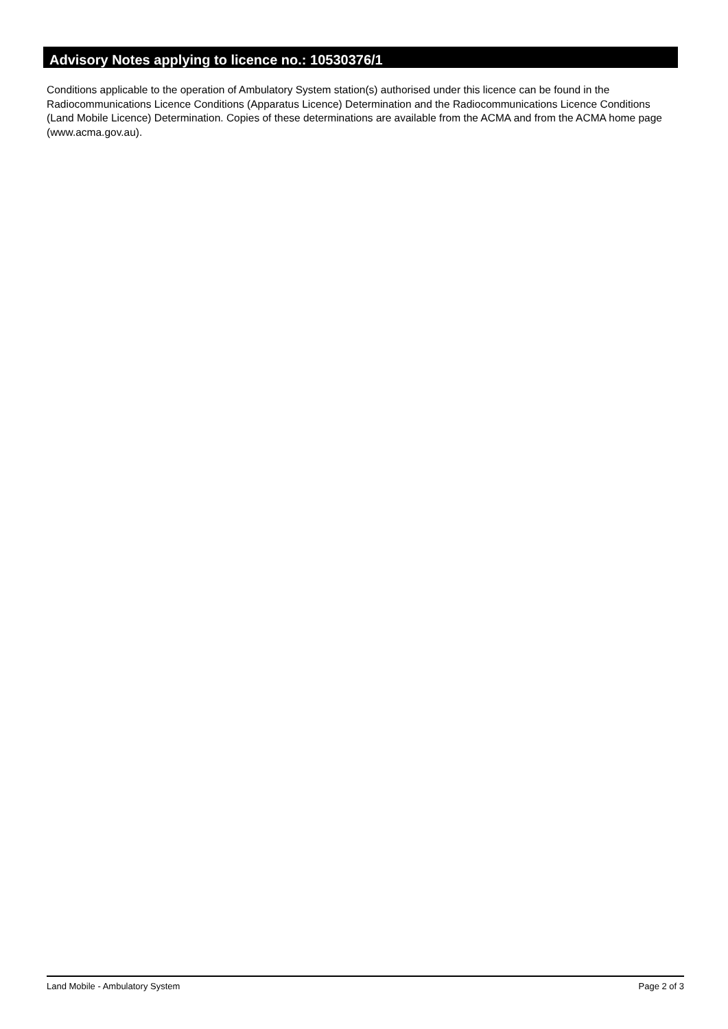Advisory Notes applying to licence no.: 10530376/1
Conditions applicable to the operation of Ambulatory System station(s) authorised under this licence can be found in the Radiocommunications Licence Conditions (Apparatus Licence) Determination and the Radiocommunications Licence Conditions (Land Mobile Licence) Determination. Copies of these determinations are available from the ACMA and from the ACMA home page (www.acma.gov.au).
Land Mobile - Ambulatory System Page 2 of 3